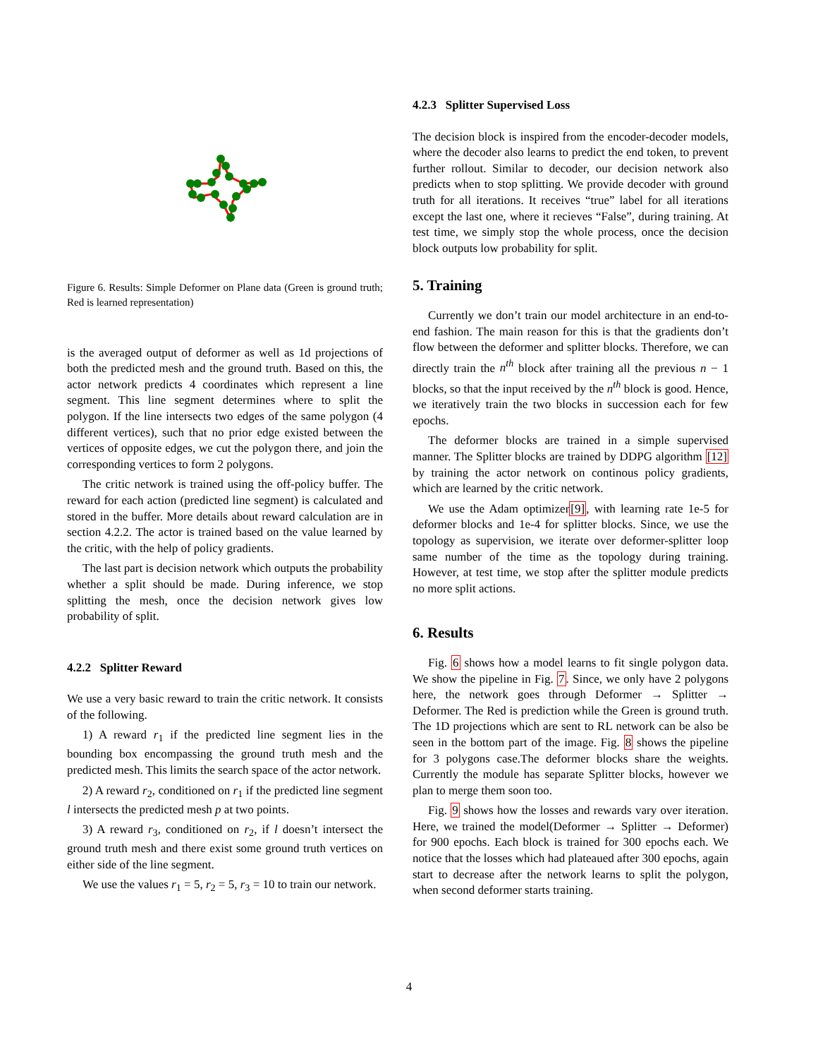Figure 6. Results: Simple Deformer on Plane data (Green is ground truth; Red is learned representation)
is the averaged output of deformer as well as 1d projections of both the predicted mesh and the ground truth. Based on this, the actor network predicts 4 coordinates which represent a line segment. This line segment determines where to split the polygon. If the line intersects two edges of the same polygon (4 different vertices), such that no prior edge existed between the vertices of opposite edges, we cut the polygon there, and join the corresponding vertices to form 2 polygons.
The critic network is trained using the off-policy buffer. The reward for each action (predicted line segment) is calculated and stored in the buffer. More details about reward calculation are in section 4.2.2. The actor is trained based on the value learned by the critic, with the help of policy gradients.
The last part is decision network which outputs the probability whether a split should be made. During inference, we stop splitting the mesh, once the decision network gives low probability of split.
4.2.2 Splitter Reward
We use a very basic reward to train the critic network. It consists of the following.
1) A reward r<sub>1</sub> if the predicted line segment lies in the bounding box encompassing the ground truth mesh and the predicted mesh. This limits the search space of the actor network.
2) A reward r<sub>2</sub>, conditioned on r<sub>1</sub> if the predicted line segment l intersects the predicted mesh p at two points.
3) A reward r<sub>3</sub>, conditioned on r<sub>2</sub>, if l doesn’t intersect the ground truth mesh and there exist some ground truth vertices on either side of the line segment.
We use the values r<sub>1</sub> = 5, r<sub>2</sub> = 5, r<sub>3</sub> = 10 to train our network.
4.2.3 Splitter Supervised Loss
The decision block is inspired from the encoder-decoder models, where the decoder also learns to predict the end token, to prevent further rollout. Similar to decoder, our decision network also predicts when to stop splitting. We provide decoder with ground truth for all iterations. It receives “true” label for all iterations except the last one, where it recieves “False”, during training. At test time, we simply stop the whole process, once the decision block outputs low probability for split.
5. Training
Currently we don’t train our model architecture in an end-to-end fashion. The main reason for this is that the gradients don’t flow between the deformer and splitter blocks. Therefore, we can directly train the n<sup>th</sup> block after training all the previous n − 1 blocks, so that the input received by the n<sup>th</sup> block is good. Hence, we iteratively train the two blocks in succession each for few epochs.
The deformer blocks are trained in a simple supervised manner. The Splitter blocks are trained by DDPG algorithm [12] by training the actor network on continous policy gradients, which are learned by the critic network.
We use the Adam optimizer[9], with learning rate 1e-5 for deformer blocks and 1e-4 for splitter blocks. Since, we use the topology as supervision, we iterate over deformer-splitter loop same number of the time as the topology during training. However, at test time, we stop after the splitter module predicts no more split actions.
6. Results
Fig. 6 shows how a model learns to fit single polygon data. We show the pipeline in Fig. 7. Since, we only have 2 polygons here, the network goes through Deformer → Splitter → Deformer. The Red is prediction while the Green is ground truth. The 1D projections which are sent to RL network can be also be seen in the bottom part of the image. Fig. 8 shows the pipeline for 3 polygons case.The deformer blocks share the weights. Currently the module has separate Splitter blocks, however we plan to merge them soon too.
Fig. 9 shows how the losses and rewards vary over iteration. Here, we trained the model(Deformer → Splitter → Deformer) for 900 epochs. Each block is trained for 300 epochs each. We notice that the losses which had plateaued after 300 epochs, again start to decrease after the network learns to split the polygon, when second deformer starts training.
4